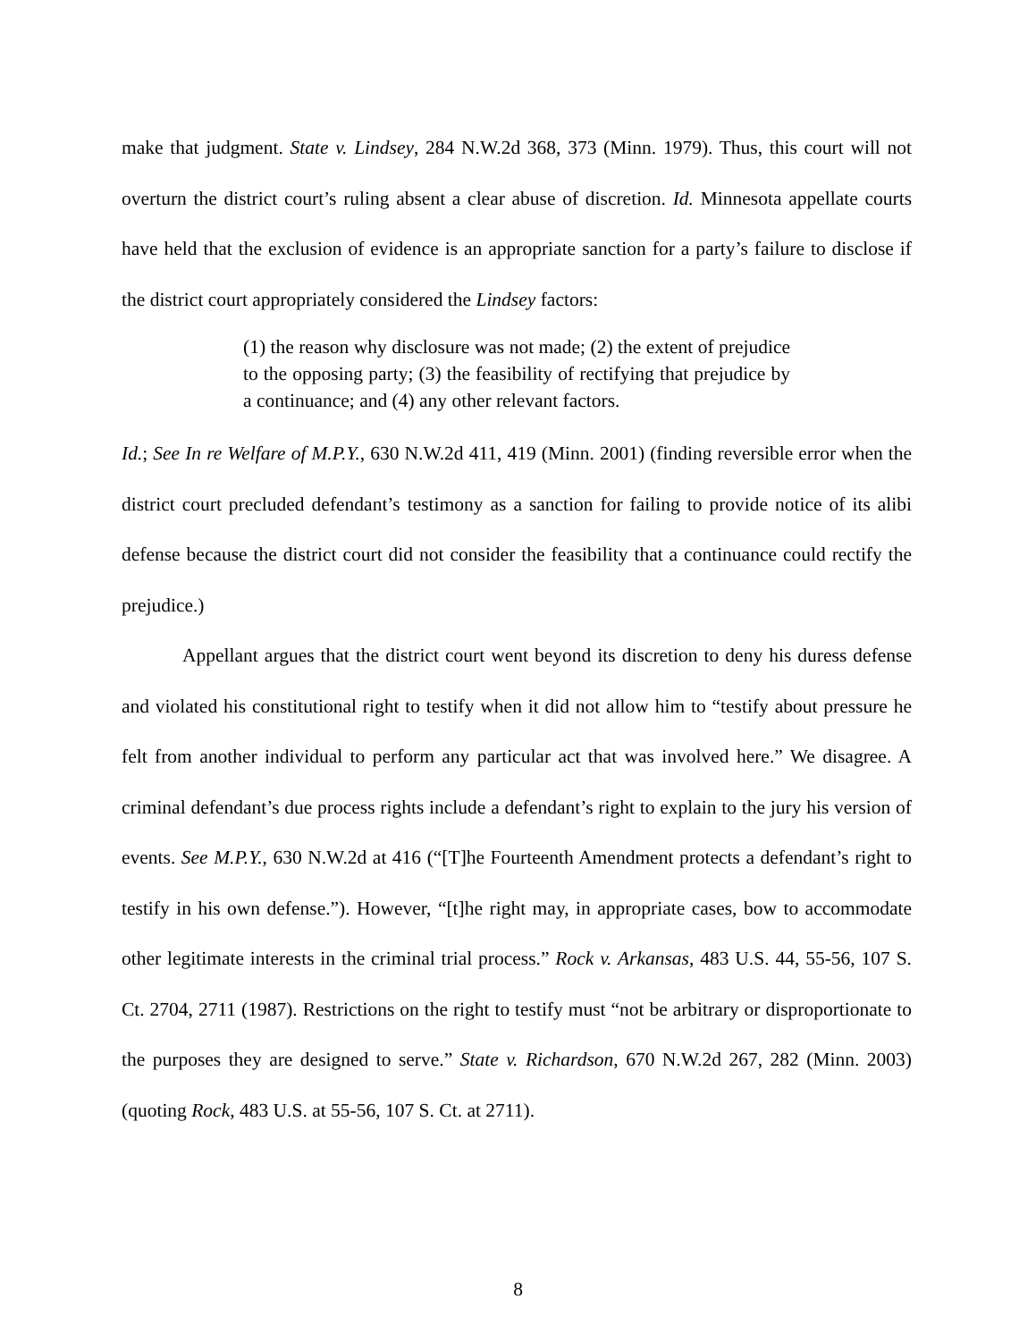make that judgment. State v. Lindsey, 284 N.W.2d 368, 373 (Minn. 1979). Thus, this court will not overturn the district court’s ruling absent a clear abuse of discretion. Id. Minnesota appellate courts have held that the exclusion of evidence is an appropriate sanction for a party’s failure to disclose if the district court appropriately considered the Lindsey factors:
(1) the reason why disclosure was not made; (2) the extent of prejudice to the opposing party; (3) the feasibility of rectifying that prejudice by a continuance; and (4) any other relevant factors.
Id.; See In re Welfare of M.P.Y., 630 N.W.2d 411, 419 (Minn. 2001) (finding reversible error when the district court precluded defendant’s testimony as a sanction for failing to provide notice of its alibi defense because the district court did not consider the feasibility that a continuance could rectify the prejudice.)
Appellant argues that the district court went beyond its discretion to deny his duress defense and violated his constitutional right to testify when it did not allow him to “testify about pressure he felt from another individual to perform any particular act that was involved here.” We disagree. A criminal defendant’s due process rights include a defendant’s right to explain to the jury his version of events. See M.P.Y., 630 N.W.2d at 416 (“[T]he Fourteenth Amendment protects a defendant’s right to testify in his own defense.”). However, “[t]he right may, in appropriate cases, bow to accommodate other legitimate interests in the criminal trial process.” Rock v. Arkansas, 483 U.S. 44, 55-56, 107 S. Ct. 2704, 2711 (1987). Restrictions on the right to testify must “not be arbitrary or disproportionate to the purposes they are designed to serve.” State v. Richardson, 670 N.W.2d 267, 282 (Minn. 2003) (quoting Rock, 483 U.S. at 55-56, 107 S. Ct. at 2711).
8